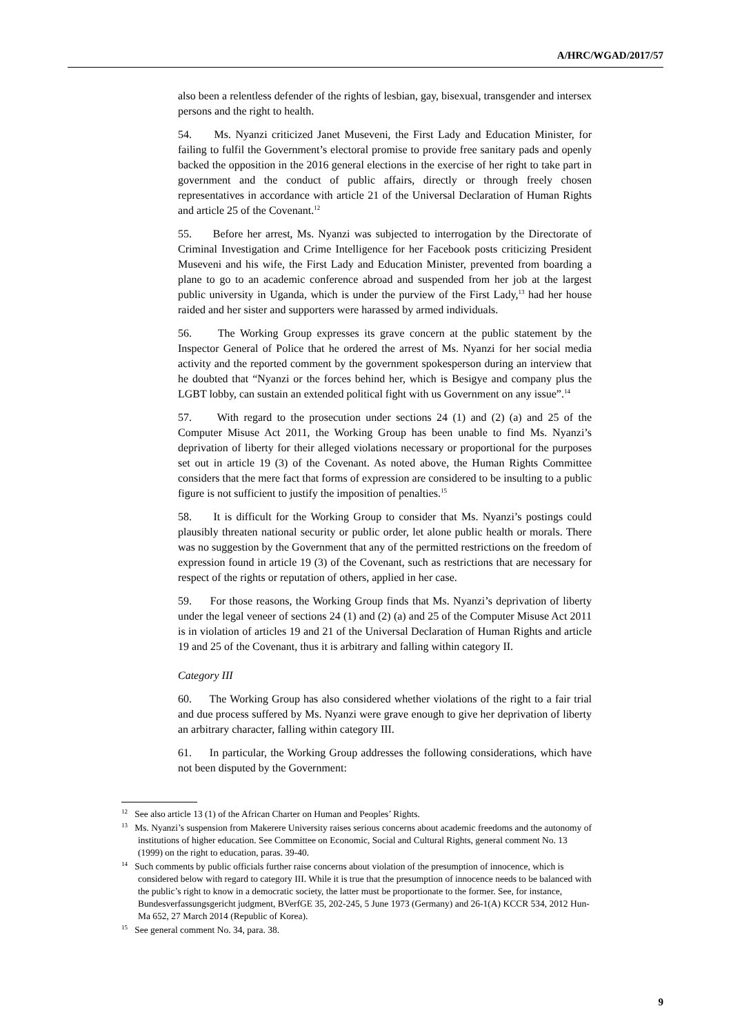A/HRC/WGAD/2017/57
also been a relentless defender of the rights of lesbian, gay, bisexual, transgender and intersex persons and the right to health.
54. Ms. Nyanzi criticized Janet Museveni, the First Lady and Education Minister, for failing to fulfil the Government’s electoral promise to provide free sanitary pads and openly backed the opposition in the 2016 general elections in the exercise of her right to take part in government and the conduct of public affairs, directly or through freely chosen representatives in accordance with article 21 of the Universal Declaration of Human Rights and article 25 of the Covenant.<sup>12</sup>
55. Before her arrest, Ms. Nyanzi was subjected to interrogation by the Directorate of Criminal Investigation and Crime Intelligence for her Facebook posts criticizing President Museveni and his wife, the First Lady and Education Minister, prevented from boarding a plane to go to an academic conference abroad and suspended from her job at the largest public university in Uganda, which is under the purview of the First Lady,<sup>13</sup> had her house raided and her sister and supporters were harassed by armed individuals.
56. The Working Group expresses its grave concern at the public statement by the Inspector General of Police that he ordered the arrest of Ms. Nyanzi for her social media activity and the reported comment by the government spokesperson during an interview that he doubted that “Nyanzi or the forces behind her, which is Besigye and company plus the LGBT lobby, can sustain an extended political fight with us Government on any issue”.<sup>14</sup>
57. With regard to the prosecution under sections 24 (1) and (2) (a) and 25 of the Computer Misuse Act 2011, the Working Group has been unable to find Ms. Nyanzi’s deprivation of liberty for their alleged violations necessary or proportional for the purposes set out in article 19 (3) of the Covenant. As noted above, the Human Rights Committee considers that the mere fact that forms of expression are considered to be insulting to a public figure is not sufficient to justify the imposition of penalties.<sup>15</sup>
58. It is difficult for the Working Group to consider that Ms. Nyanzi’s postings could plausibly threaten national security or public order, let alone public health or morals. There was no suggestion by the Government that any of the permitted restrictions on the freedom of expression found in article 19 (3) of the Covenant, such as restrictions that are necessary for respect of the rights or reputation of others, applied in her case.
59. For those reasons, the Working Group finds that Ms. Nyanzi’s deprivation of liberty under the legal veneer of sections 24 (1) and (2) (a) and 25 of the Computer Misuse Act 2011 is in violation of articles 19 and 21 of the Universal Declaration of Human Rights and article 19 and 25 of the Covenant, thus it is arbitrary and falling within category II.
Category III
60. The Working Group has also considered whether violations of the right to a fair trial and due process suffered by Ms. Nyanzi were grave enough to give her deprivation of liberty an arbitrary character, falling within category III.
61. In particular, the Working Group addresses the following considerations, which have not been disputed by the Government:
<sup>12</sup> See also article 13 (1) of the African Charter on Human and Peoples’ Rights.
<sup>13</sup> Ms. Nyanzi’s suspension from Makerere University raises serious concerns about academic freedoms and the autonomy of institutions of higher education. See Committee on Economic, Social and Cultural Rights, general comment No. 13 (1999) on the right to education, paras. 39-40.
<sup>14</sup> Such comments by public officials further raise concerns about violation of the presumption of innocence, which is considered below with regard to category III. While it is true that the presumption of innocence needs to be balanced with the public’s right to know in a democratic society, the latter must be proportionate to the former. See, for instance, Bundesverfassungsgericht judgment, BVerfGE 35, 202-245, 5 June 1973 (Germany) and 26-1(A) KCCR 534, 2012 Hun-Ma 652, 27 March 2014 (Republic of Korea).
<sup>15</sup> See general comment No. 34, para. 38.
9